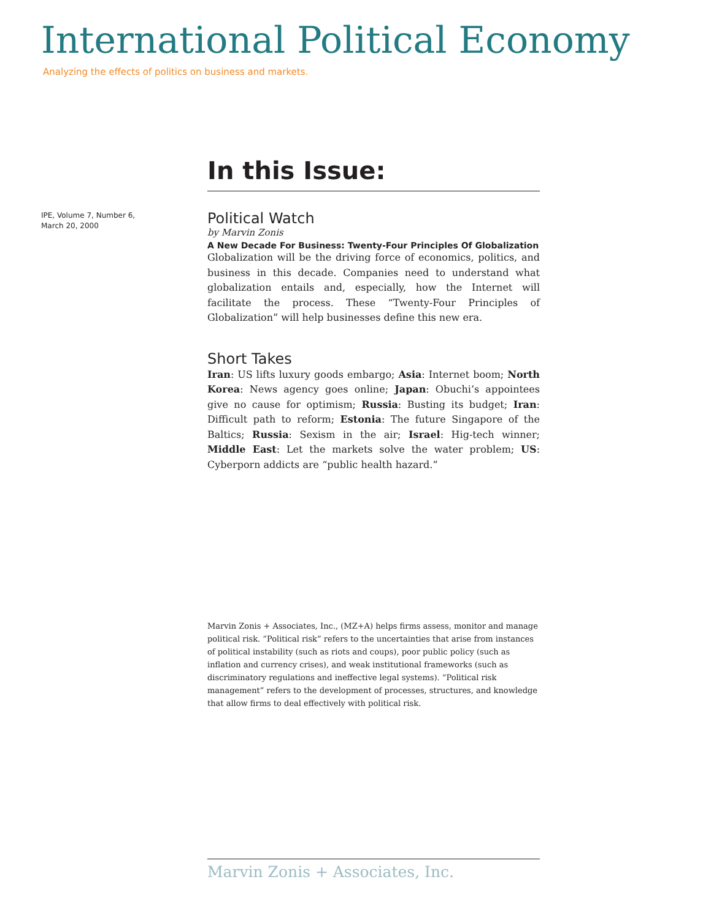International Political Economy
Analyzing the effects of politics on business and markets.
IPE, Volume 7, Number 6,
March 20, 2000
In this Issue:
Political Watch
by Marvin Zonis
A New Decade For Business: Twenty-Four Principles Of Globalization
Globalization will be the driving force of economics, politics, and business in this decade. Companies need to understand what globalization entails and, especially, how the Internet will facilitate the process. These “Twenty-Four Principles of Globalization” will help businesses define this new era.
Short Takes
Iran: US lifts luxury goods embargo; Asia: Internet boom; North Korea: News agency goes online; Japan: Obuchi’s appointees give no cause for optimism; Russia: Busting its budget; Iran: Difficult path to reform; Estonia: The future Singapore of the Baltics; Russia: Sexism in the air; Israel: Hig-tech winner; Middle East: Let the markets solve the water problem; US: Cyberporn addicts are “public health hazard.”
Marvin Zonis + Associates, Inc., (MZ+A) helps firms assess, monitor and manage political risk. “Political risk” refers to the uncertainties that arise from instances of political instability (such as riots and coups), poor public policy (such as inflation and currency crises), and weak institutional frameworks (such as discriminatory regulations and ineffective legal systems). “Political risk management” refers to the development of processes, structures, and knowledge that allow firms to deal effectively with political risk.
Marvin Zonis + Associates, Inc.